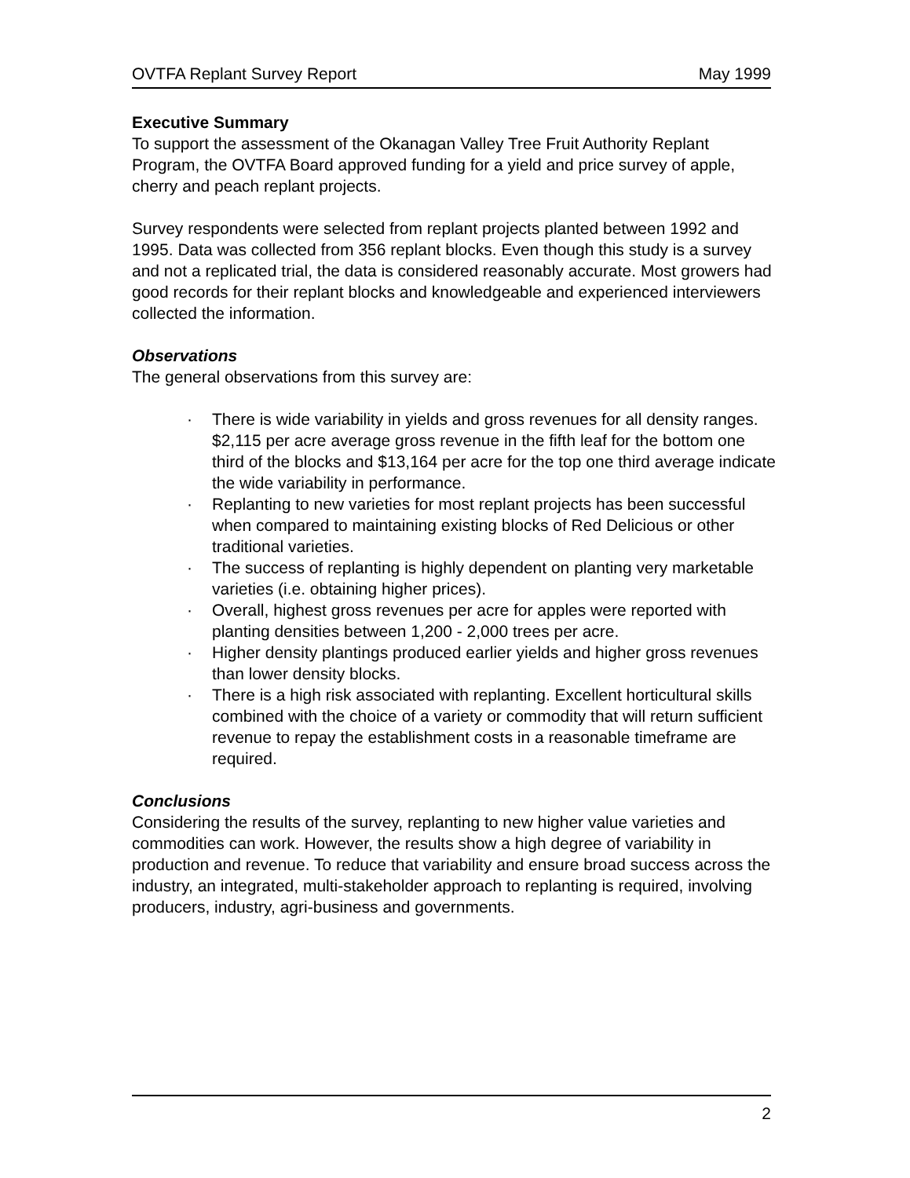OVTFA Replant Survey Report May 1999
Executive Summary
To support the assessment of the Okanagan Valley Tree Fruit Authority Replant Program, the OVTFA Board approved funding for a yield and price survey of apple, cherry and peach replant projects.
Survey respondents were selected from replant projects planted between 1992 and 1995. Data was collected from 356 replant blocks. Even though this study is a survey and not a replicated trial, the data is considered reasonably accurate. Most growers had good records for their replant blocks and knowledgeable and experienced interviewers collected the information.
Observations
The general observations from this survey are:
· There is wide variability in yields and gross revenues for all density ranges. $2,115 per acre average gross revenue in the fifth leaf for the bottom one third of the blocks and $13,164 per acre for the top one third average indicate the wide variability in performance.
· Replanting to new varieties for most replant projects has been successful when compared to maintaining existing blocks of Red Delicious or other traditional varieties.
· The success of replanting is highly dependent on planting very marketable varieties (i.e. obtaining higher prices).
· Overall, highest gross revenues per acre for apples were reported with planting densities between 1,200 - 2,000 trees per acre.
· Higher density plantings produced earlier yields and higher gross revenues than lower density blocks.
· There is a high risk associated with replanting. Excellent horticultural skills combined with the choice of a variety or commodity that will return sufficient revenue to repay the establishment costs in a reasonable timeframe are required.
Conclusions
Considering the results of the survey, replanting to new higher value varieties and commodities can work. However, the results show a high degree of variability in production and revenue. To reduce that variability and ensure broad success across the industry, an integrated, multi-stakeholder approach to replanting is required, involving producers, industry, agri-business and governments.
2